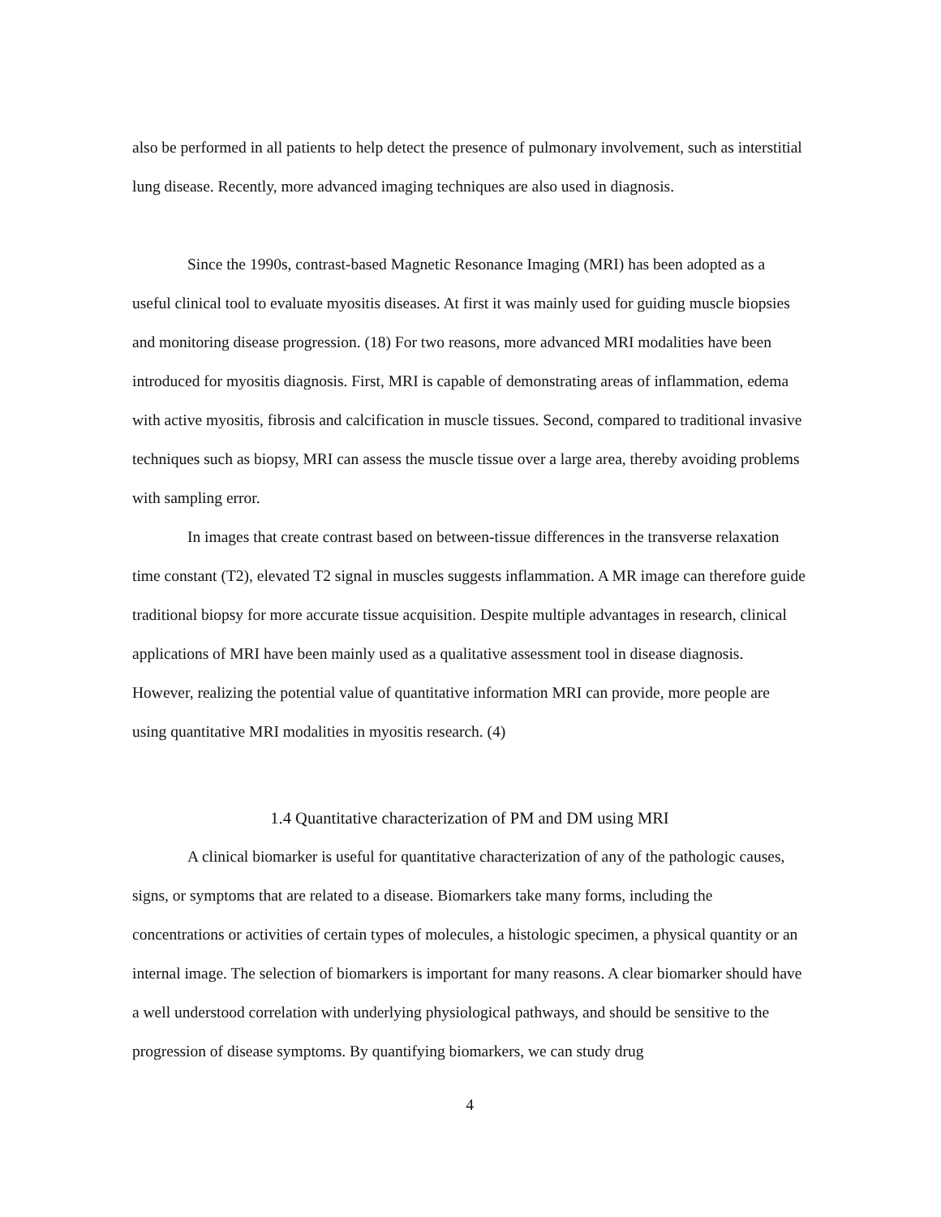also be performed in all patients to help detect the presence of pulmonary involvement, such as interstitial lung disease. Recently, more advanced imaging techniques are also used in diagnosis.
Since the 1990s, contrast-based Magnetic Resonance Imaging (MRI) has been adopted as a useful clinical tool to evaluate myositis diseases. At first it was mainly used for guiding muscle biopsies and monitoring disease progression. (18) For two reasons, more advanced MRI modalities have been introduced for myositis diagnosis. First, MRI is capable of demonstrating areas of inflammation, edema with active myositis, fibrosis and calcification in muscle tissues. Second, compared to traditional invasive techniques such as biopsy, MRI can assess the muscle tissue over a large area, thereby avoiding problems with sampling error.
In images that create contrast based on between-tissue differences in the transverse relaxation time constant (T2), elevated T2 signal in muscles suggests inflammation. A MR image can therefore guide traditional biopsy for more accurate tissue acquisition. Despite multiple advantages in research, clinical applications of MRI have been mainly used as a qualitative assessment tool in disease diagnosis. However, realizing the potential value of quantitative information MRI can provide, more people are using quantitative MRI modalities in myositis research. (4)
1.4 Quantitative characterization of PM and DM using MRI
A clinical biomarker is useful for quantitative characterization of any of the pathologic causes, signs, or symptoms that are related to a disease. Biomarkers take many forms, including the concentrations or activities of certain types of molecules, a histologic specimen, a physical quantity or an internal image. The selection of biomarkers is important for many reasons. A clear biomarker should have a well understood correlation with underlying physiological pathways, and should be sensitive to the progression of disease symptoms. By quantifying biomarkers, we can study drug
4